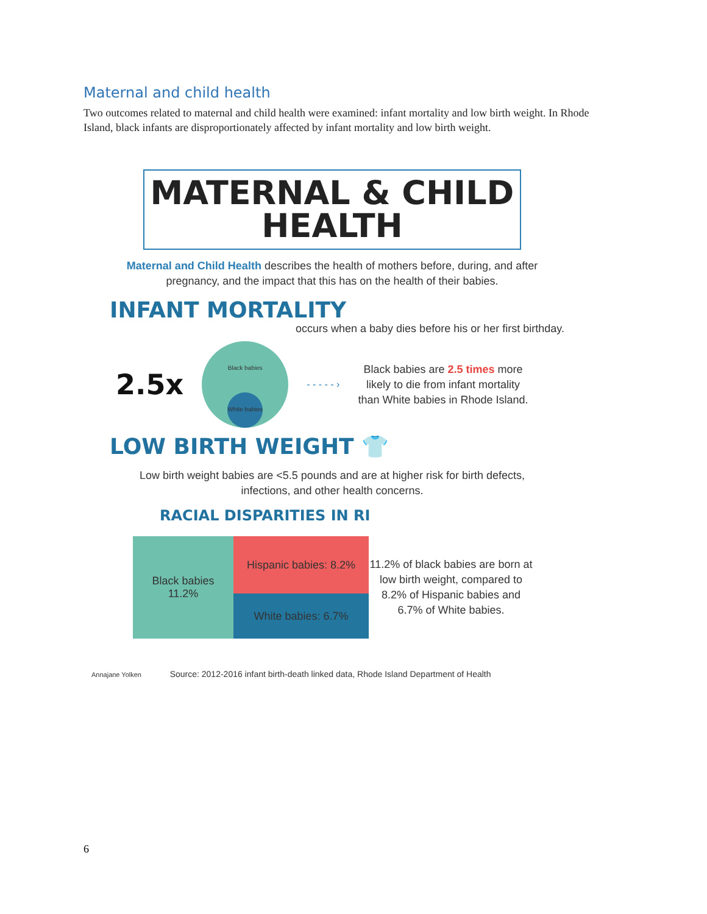Maternal and child health
Two outcomes related to maternal and child health were examined: infant mortality and low birth weight. In Rhode Island, black infants are disproportionately affected by infant mortality and low birth weight.
MATERNAL & CHILD
HEALTH
Maternal and Child Health describes the health of mothers before, during, and after pregnancy, and the impact that this has on the health of their babies.
INFANT MORTALITY
occurs when a baby dies before his or her first birthday.
2.5x
Black babies
White babies
- - - - - ›
Black babies are 2.5 times more
likely to die from infant mortality
than White babies in Rhode Island.
LOW BIRTH WEIGHT 👕
Low birth weight babies are <5.5 pounds and are at higher risk for birth defects, infections, and other health concerns.
RACIAL DISPARITIES IN RI
Black babies
11.2%
Hispanic babies: 8.2%
White babies: 6.7%
11.2% of black babies are born at low birth weight, compared to 8.2% of Hispanic babies and 6.7% of White babies.
Annajane Yolken Source: 2012-2016 infant birth-death linked data, Rhode Island Department of Health
6